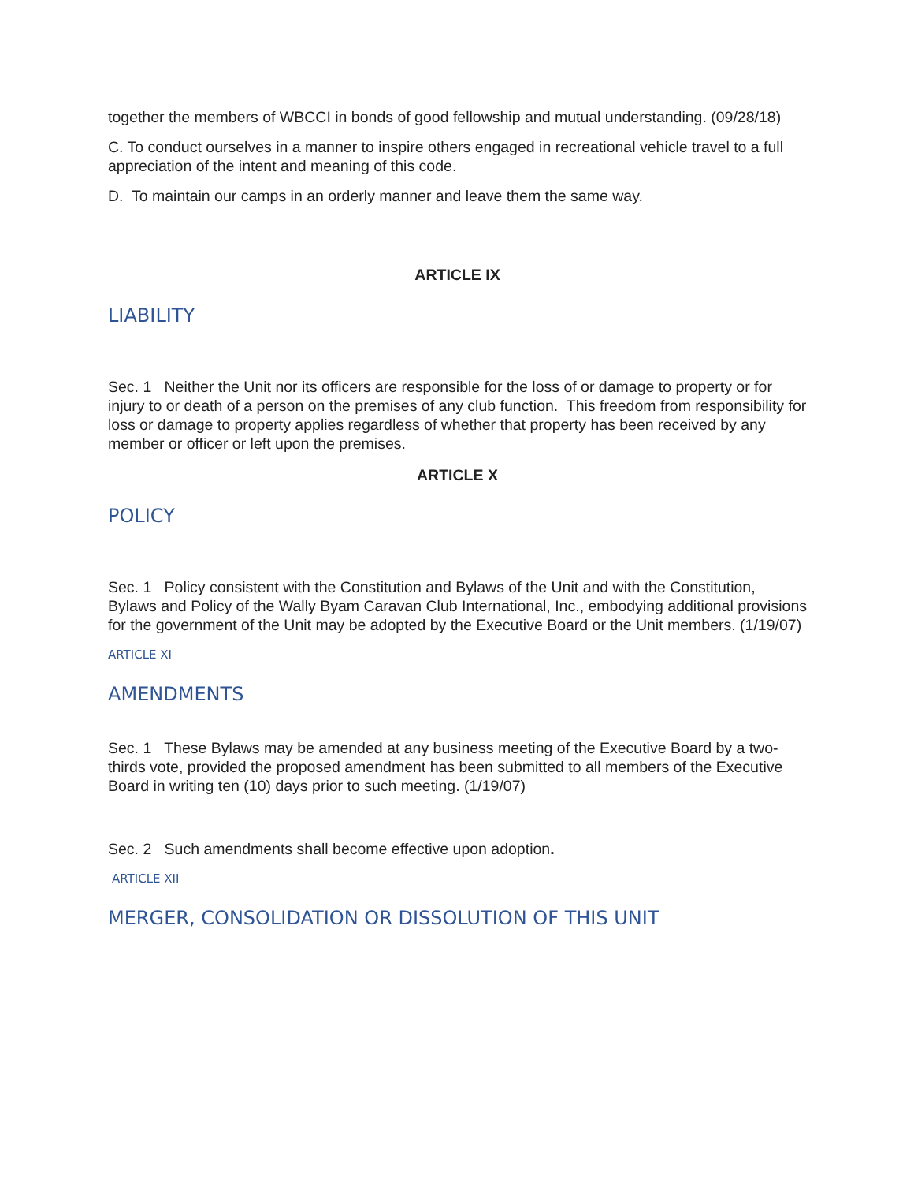together the members of WBCCI in bonds of good fellowship and mutual understanding. (09/28/18)
C. To conduct ourselves in a manner to inspire others engaged in recreational vehicle travel to a full appreciation of the intent and meaning of this code.
D. To maintain our camps in an orderly manner and leave them the same way.
ARTICLE IX
LIABILITY
Sec. 1 Neither the Unit nor its officers are responsible for the loss of or damage to property or for injury to or death of a person on the premises of any club function. This freedom from responsibility for loss or damage to property applies regardless of whether that property has been received by any member or officer or left upon the premises.
ARTICLE X
POLICY
Sec. 1 Policy consistent with the Constitution and Bylaws of the Unit and with the Constitution, Bylaws and Policy of the Wally Byam Caravan Club International, Inc., embodying additional provisions for the government of the Unit may be adopted by the Executive Board or the Unit members. (1/19/07)
ARTICLE XI
AMENDMENTS
Sec. 1 These Bylaws may be amended at any business meeting of the Executive Board by a two-thirds vote, provided the proposed amendment has been submitted to all members of the Executive Board in writing ten (10) days prior to such meeting. (1/19/07)
Sec. 2 Such amendments shall become effective upon adoption.
ARTICLE XII
MERGER, CONSOLIDATION OR DISSOLUTION OF THIS UNIT